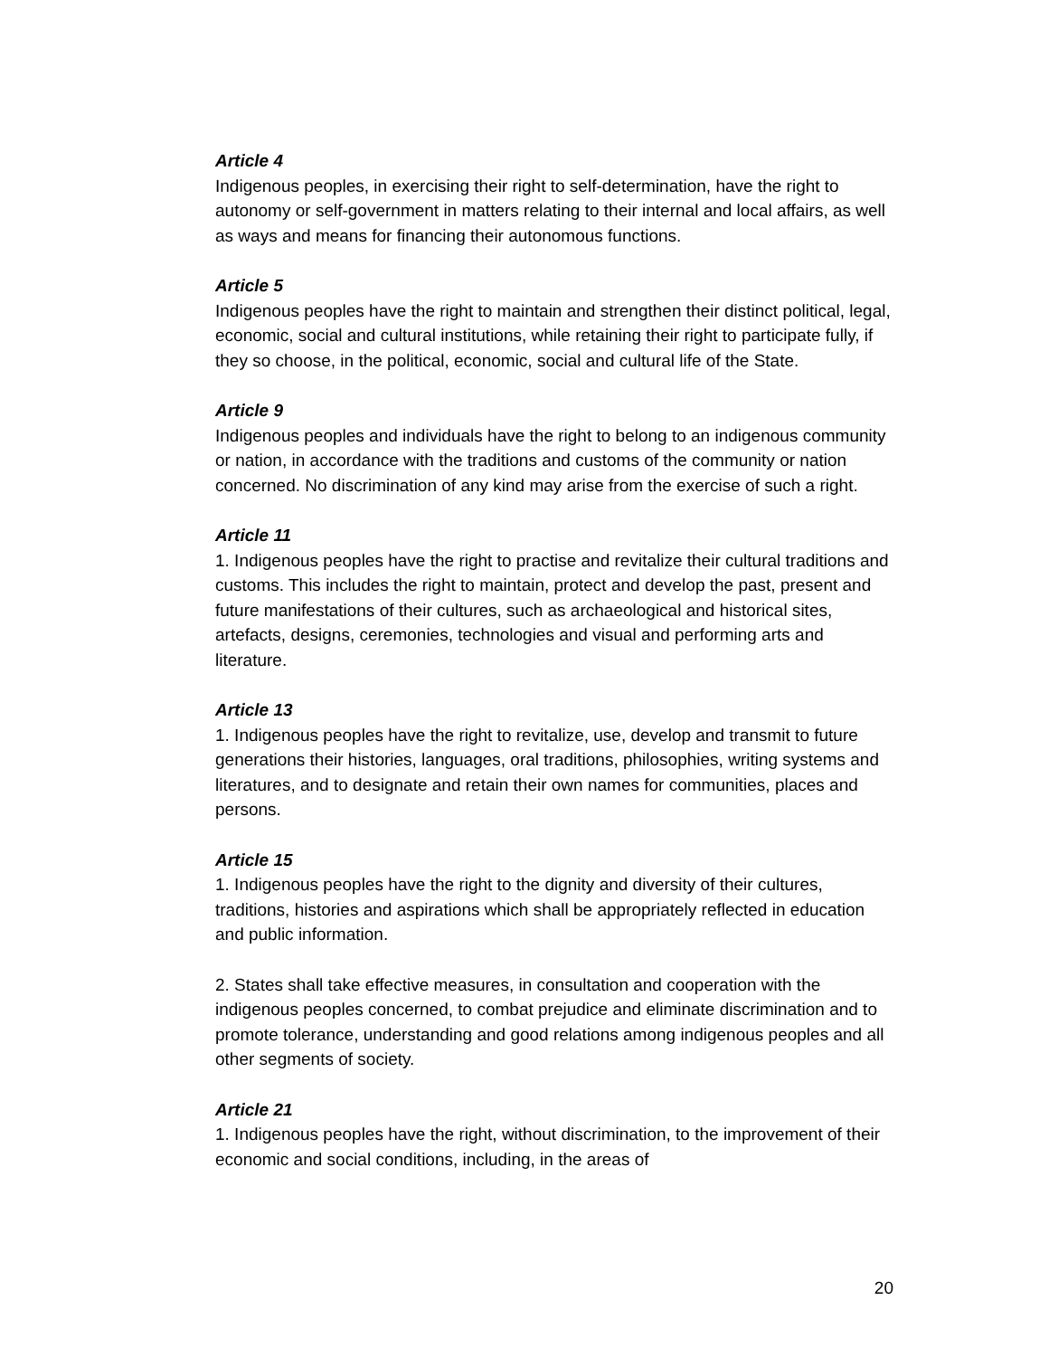Article 4
Indigenous peoples, in exercising their right to self-determination, have the right to autonomy or self-government in matters relating to their internal and local affairs, as well as ways and means for financing their autonomous functions.
Article 5
Indigenous peoples have the right to maintain and strengthen their distinct political, legal, economic, social and cultural institutions, while retaining their right to participate fully, if they so choose, in the political, economic, social and cultural life of the State.
Article 9
Indigenous peoples and individuals have the right to belong to an indigenous community or nation, in accordance with the traditions and customs of the community or nation concerned. No discrimination of any kind may arise from the exercise of such a right.
Article 11
1. Indigenous peoples have the right to practise and revitalize their cultural traditions and customs. This includes the right to maintain, protect and develop the past, present and future manifestations of their cultures, such as archaeological and historical sites, artefacts, designs, ceremonies, technologies and visual and performing arts and literature.
Article 13
1. Indigenous peoples have the right to revitalize, use, develop and transmit to future generations their histories, languages, oral traditions, philosophies, writing systems and literatures, and to designate and retain their own names for communities, places and persons.
Article 15
1. Indigenous peoples have the right to the dignity and diversity of their cultures, traditions, histories and aspirations which shall be appropriately reflected in education and public information.
2. States shall take effective measures, in consultation and cooperation with the indigenous peoples concerned, to combat prejudice and eliminate discrimination and to promote tolerance, understanding and good relations among indigenous peoples and all other segments of society.
Article 21
1. Indigenous peoples have the right, without discrimination, to the improvement of their economic and social conditions, including, in the areas of
20